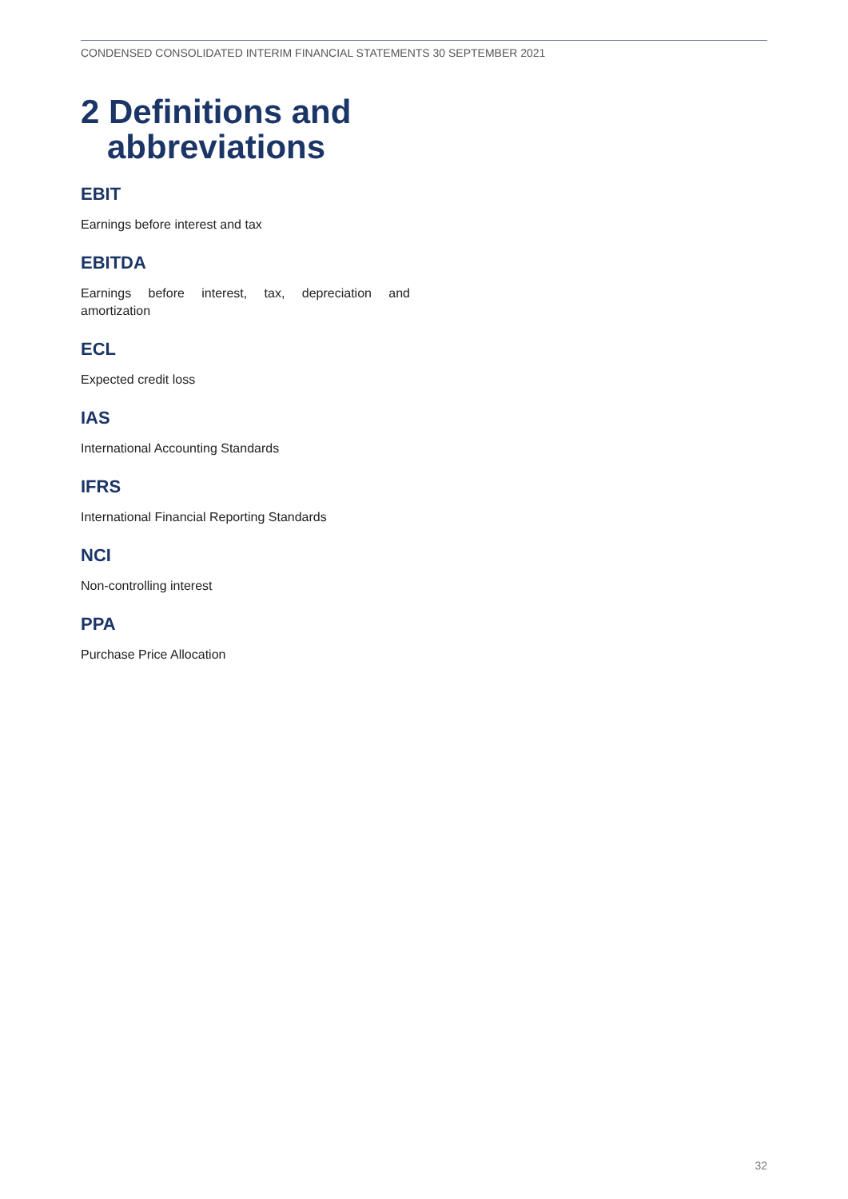CONDENSED CONSOLIDATED INTERIM FINANCIAL STATEMENTS 30 SEPTEMBER 2021
2 Definitions and
abbreviations
EBIT
Earnings before interest and tax
EBITDA
Earnings before interest, tax, depreciation and amortization
ECL
Expected credit loss
IAS
International Accounting Standards
IFRS
International Financial Reporting Standards
NCI
Non-controlling interest
PPA
Purchase Price Allocation
32